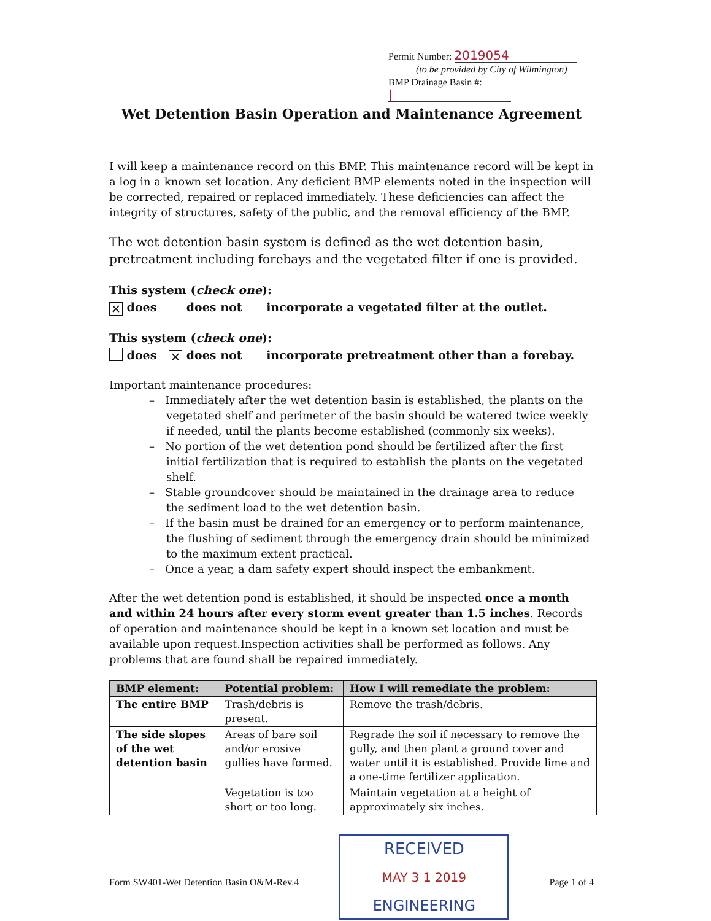Permit Number: 2019054
(to be provided by City of Wilmington)
BMP Drainage Basin #: |
Wet Detention Basin Operation and Maintenance Agreement
I will keep a maintenance record on this BMP. This maintenance record will be kept in a log in a known set location. Any deficient BMP elements noted in the inspection will be corrected, repaired or replaced immediately. These deficiencies can affect the integrity of structures, safety of the public, and the removal efficiency of the BMP.
The wet detention basin system is defined as the wet detention basin, pretreatment including forebays and the vegetated filter if one is provided.
This system (check one):
✕ does does not incorporate a vegetated filter at the outlet.
This system (check one):
does ✕ does not incorporate pretreatment other than a forebay.
Important maintenance procedures:
– Immediately after the wet detention basin is established, the plants on the vegetated shelf and perimeter of the basin should be watered twice weekly if needed, until the plants become established (commonly six weeks).
– No portion of the wet detention pond should be fertilized after the first initial fertilization that is required to establish the plants on the vegetated shelf.
– Stable groundcover should be maintained in the drainage area to reduce the sediment load to the wet detention basin.
– If the basin must be drained for an emergency or to perform maintenance, the flushing of sediment through the emergency drain should be minimized to the maximum extent practical.
– Once a year, a dam safety expert should inspect the embankment.
After the wet detention pond is established, it should be inspected once a month and within 24 hours after every storm event greater than 1.5 inches. Records of operation and maintenance should be kept in a known set location and must be available upon request.Inspection activities shall be performed as follows. Any problems that are found shall be repaired immediately.
| BMP element: | Potential problem: | How I will remediate the problem: |
| --- | --- | --- |
| The entire BMP | Trash/debris is present. | Remove the trash/debris. |
| The side slopes of the wet detention basin | Areas of bare soil and/or erosive gullies have formed. | Regrade the soil if necessary to remove the gully, and then plant a ground cover and water until it is established. Provide lime and a one-time fertilizer application. |
| | Vegetation is too short or too long. | Maintain vegetation at a height of approximately six inches. |
Form SW401-Wet Detention Basin O&M-Rev.4
RECEIVED
MAY 3 1 2019
ENGINEERING
Page 1 of 4